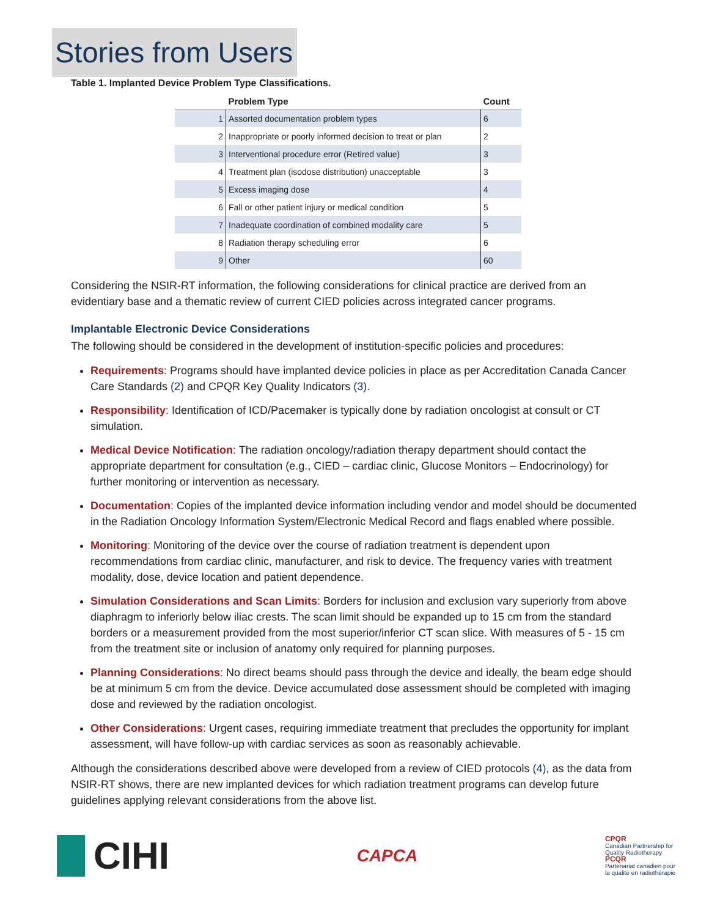Stories from Users
Table 1. Implanted Device Problem Type Classifications.
| | Problem Type | Count |
| --- | --- | --- |
| 1 | Assorted documentation problem types | 6 |
| 2 | Inappropriate or poorly informed decision to treat or plan | 2 |
| 3 | Interventional procedure error (Retired value) | 3 |
| 4 | Treatment plan (isodose distribution) unacceptable | 3 |
| 5 | Excess imaging dose | 4 |
| 6 | Fall or other patient injury or medical condition | 5 |
| 7 | Inadequate coordination of combined modality care | 5 |
| 8 | Radiation therapy scheduling error | 6 |
| 9 | Other | 60 |
Considering the NSIR-RT information, the following considerations for clinical practice are derived from an evidentiary base and a thematic review of current CIED policies across integrated cancer programs.
Implantable Electronic Device Considerations
The following should be considered in the development of institution-specific policies and procedures:
Requirements: Programs should have implanted device policies in place as per Accreditation Canada Cancer Care Standards (2) and CPQR Key Quality Indicators (3).
Responsibility: Identification of ICD/Pacemaker is typically done by radiation oncologist at consult or CT simulation.
Medical Device Notification: The radiation oncology/radiation therapy department should contact the appropriate department for consultation (e.g., CIED – cardiac clinic, Glucose Monitors – Endocrinology) for further monitoring or intervention as necessary.
Documentation: Copies of the implanted device information including vendor and model should be documented in the Radiation Oncology Information System/Electronic Medical Record and flags enabled where possible.
Monitoring: Monitoring of the device over the course of radiation treatment is dependent upon recommendations from cardiac clinic, manufacturer, and risk to device. The frequency varies with treatment modality, dose, device location and patient dependence.
Simulation Considerations and Scan Limits: Borders for inclusion and exclusion vary superiorly from above diaphragm to inferiorly below iliac crests. The scan limit should be expanded up to 15 cm from the standard borders or a measurement provided from the most superior/inferior CT scan slice. With measures of 5 - 15 cm from the treatment site or inclusion of anatomy only required for planning purposes.
Planning Considerations: No direct beams should pass through the device and ideally, the beam edge should be at minimum 5 cm from the device. Device accumulated dose assessment should be completed with imaging dose and reviewed by the radiation oncologist.
Other Considerations: Urgent cases, requiring immediate treatment that precludes the opportunity for implant assessment, will have follow-up with cardiac services as soon as reasonably achievable.
Although the considerations described above were developed from a review of CIED protocols (4), as the data from NSIR-RT shows, there are new implanted devices for which radiation treatment programs can develop future guidelines applying relevant considerations from the above list.
CIHI
CAPCA
CPQR
Canadian Partnership for
Quality Radiotherapy
PCQR
Partenariat canadien pour
la qualité en radiothérapie